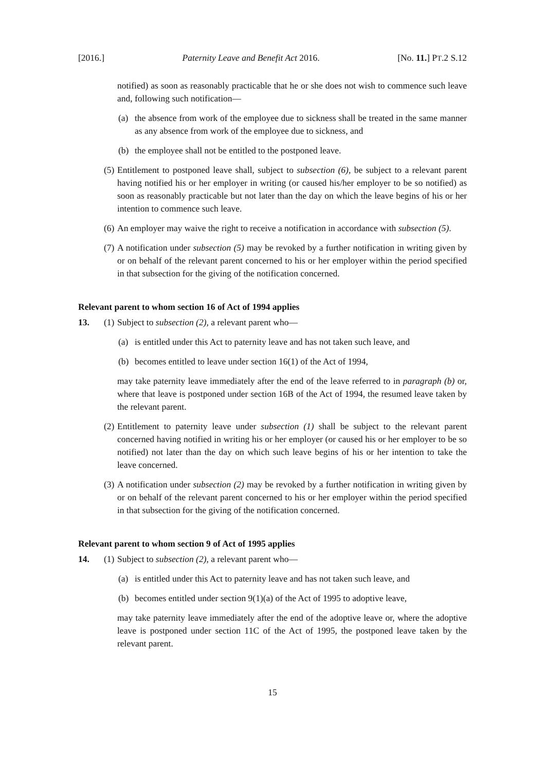[2016.] Paternity Leave and Benefit Act 2016. [No. 11.] PT.2 S.12
notified) as soon as reasonably practicable that he or she does not wish to commence such leave and, following such notification—
(a) the absence from work of the employee due to sickness shall be treated in the same manner as any absence from work of the employee due to sickness, and
(b) the employee shall not be entitled to the postponed leave.
(5) Entitlement to postponed leave shall, subject to subsection (6), be subject to a relevant parent having notified his or her employer in writing (or caused his/her employer to be so notified) as soon as reasonably practicable but not later than the day on which the leave begins of his or her intention to commence such leave.
(6) An employer may waive the right to receive a notification in accordance with subsection (5).
(7) A notification under subsection (5) may be revoked by a further notification in writing given by or on behalf of the relevant parent concerned to his or her employer within the period specified in that subsection for the giving of the notification concerned.
Relevant parent to whom section 16 of Act of 1994 applies
13. (1) Subject to subsection (2), a relevant parent who—
(a) is entitled under this Act to paternity leave and has not taken such leave, and
(b) becomes entitled to leave under section 16(1) of the Act of 1994,
may take paternity leave immediately after the end of the leave referred to in paragraph (b) or, where that leave is postponed under section 16B of the Act of 1994, the resumed leave taken by the relevant parent.
(2) Entitlement to paternity leave under subsection (1) shall be subject to the relevant parent concerned having notified in writing his or her employer (or caused his or her employer to be so notified) not later than the day on which such leave begins of his or her intention to take the leave concerned.
(3) A notification under subsection (2) may be revoked by a further notification in writing given by or on behalf of the relevant parent concerned to his or her employer within the period specified in that subsection for the giving of the notification concerned.
Relevant parent to whom section 9 of Act of 1995 applies
14. (1) Subject to subsection (2), a relevant parent who—
(a) is entitled under this Act to paternity leave and has not taken such leave, and
(b) becomes entitled under section 9(1)(a) of the Act of 1995 to adoptive leave,
may take paternity leave immediately after the end of the adoptive leave or, where the adoptive leave is postponed under section 11C of the Act of 1995, the postponed leave taken by the relevant parent.
15